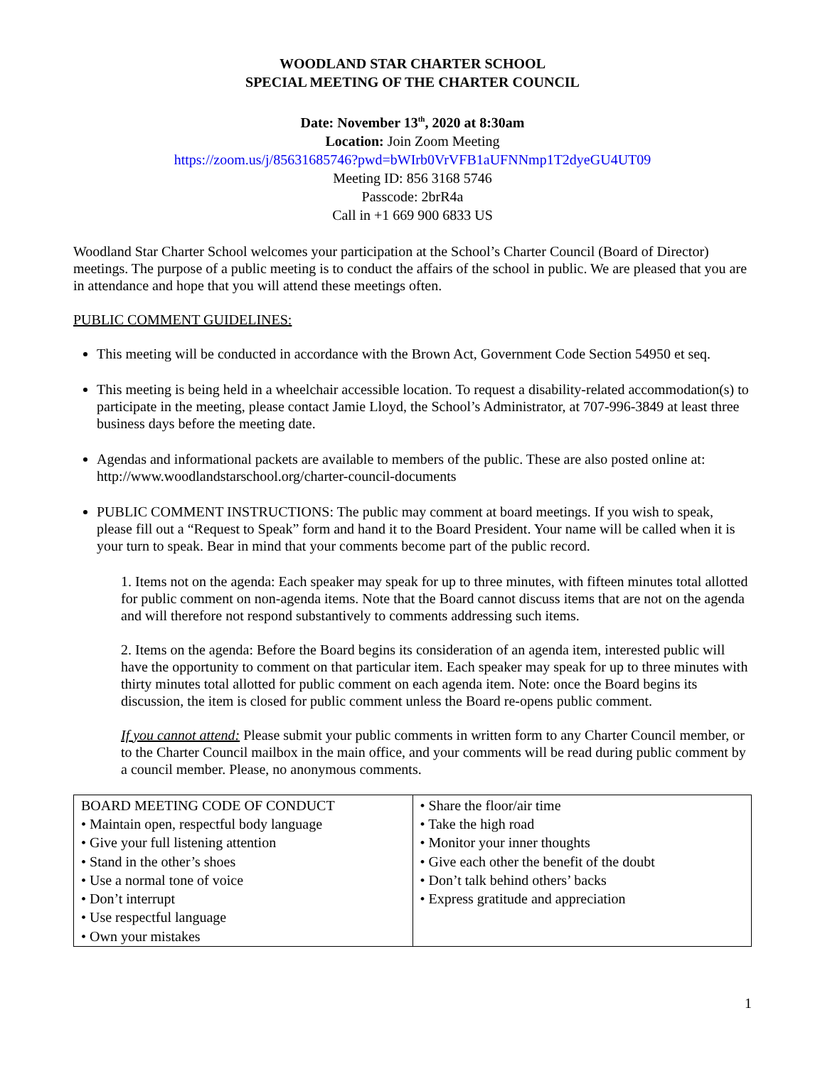WOODLAND STAR CHARTER SCHOOL
SPECIAL MEETING OF THE CHARTER COUNCIL
Date: November 13<sup>th</sup>, 2020 at 8:30am
Location: Join Zoom Meeting
https://zoom.us/j/85631685746?pwd=bWIrb0VrVFB1aUFNNmp1T2dyeGU4UT09
Meeting ID: 856 3168 5746
Passcode: 2brR4a
Call in +1 669 900 6833 US
Woodland Star Charter School welcomes your participation at the School’s Charter Council (Board of Director) meetings. The purpose of a public meeting is to conduct the affairs of the school in public. We are pleased that you are in attendance and hope that you will attend these meetings often.
PUBLIC COMMENT GUIDELINES:
This meeting will be conducted in accordance with the Brown Act, Government Code Section 54950 et seq.
This meeting is being held in a wheelchair accessible location. To request a disability-related accommodation(s) to participate in the meeting, please contact Jamie Lloyd, the School’s Administrator, at 707-996-3849 at least three business days before the meeting date.
Agendas and informational packets are available to members of the public. These are also posted online at: http://www.woodlandstarschool.org/charter-council-documents
PUBLIC COMMENT INSTRUCTIONS: The public may comment at board meetings. If you wish to speak, please fill out a “Request to Speak” form and hand it to the Board President. Your name will be called when it is your turn to speak. Bear in mind that your comments become part of the public record.
1. Items not on the agenda: Each speaker may speak for up to three minutes, with fifteen minutes total allotted for public comment on non-agenda items. Note that the Board cannot discuss items that are not on the agenda and will therefore not respond substantively to comments addressing such items.
2. Items on the agenda: Before the Board begins its consideration of an agenda item, interested public will have the opportunity to comment on that particular item. Each speaker may speak for up to three minutes with thirty minutes total allotted for public comment on each agenda item. Note: once the Board begins its discussion, the item is closed for public comment unless the Board re-opens public comment.
If you cannot attend: Please submit your public comments in written form to any Charter Council member, or to the Charter Council mailbox in the main office, and your comments will be read during public comment by a council member. Please, no anonymous comments.
| BOARD MEETING CODE OF CONDUCT • Maintain open, respectful body language • Give your full listening attention • Stand in the other’s shoes • Use a normal tone of voice • Don’t interrupt • Use respectful language • Own your mistakes | • Share the floor/air time • Take the high road • Monitor your inner thoughts • Give each other the benefit of the doubt • Don’t talk behind others’ backs • Express gratitude and appreciation |
1